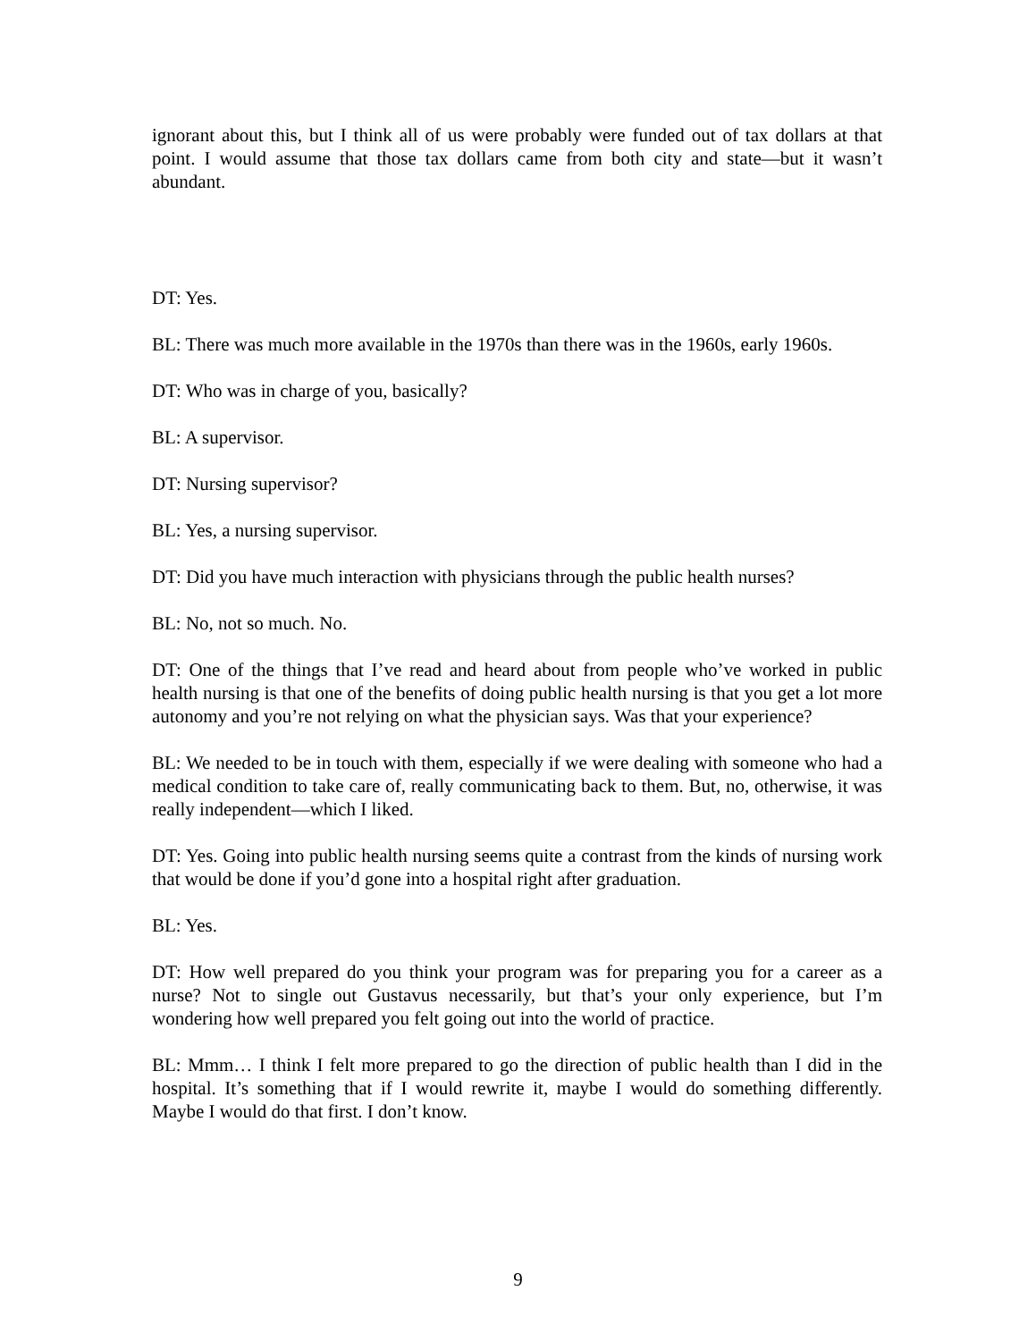ignorant about this, but I think all of us were probably were funded out of tax dollars at that point. I would assume that those tax dollars came from both city and state—but it wasn’t abundant.
DT: Yes.
BL: There was much more available in the 1970s than there was in the 1960s, early 1960s.
DT: Who was in charge of you, basically?
BL: A supervisor.
DT: Nursing supervisor?
BL: Yes, a nursing supervisor.
DT: Did you have much interaction with physicians through the public health nurses?
BL: No, not so much. No.
DT: One of the things that I’ve read and heard about from people who’ve worked in public health nursing is that one of the benefits of doing public health nursing is that you get a lot more autonomy and you’re not relying on what the physician says. Was that your experience?
BL: We needed to be in touch with them, especially if we were dealing with someone who had a medical condition to take care of, really communicating back to them. But, no, otherwise, it was really independent—which I liked.
DT: Yes. Going into public health nursing seems quite a contrast from the kinds of nursing work that would be done if you’d gone into a hospital right after graduation.
BL: Yes.
DT: How well prepared do you think your program was for preparing you for a career as a nurse? Not to single out Gustavus necessarily, but that’s your only experience, but I’m wondering how well prepared you felt going out into the world of practice.
BL: Mmm… I think I felt more prepared to go the direction of public health than I did in the hospital. It’s something that if I would rewrite it, maybe I would do something differently. Maybe I would do that first. I don’t know.
9